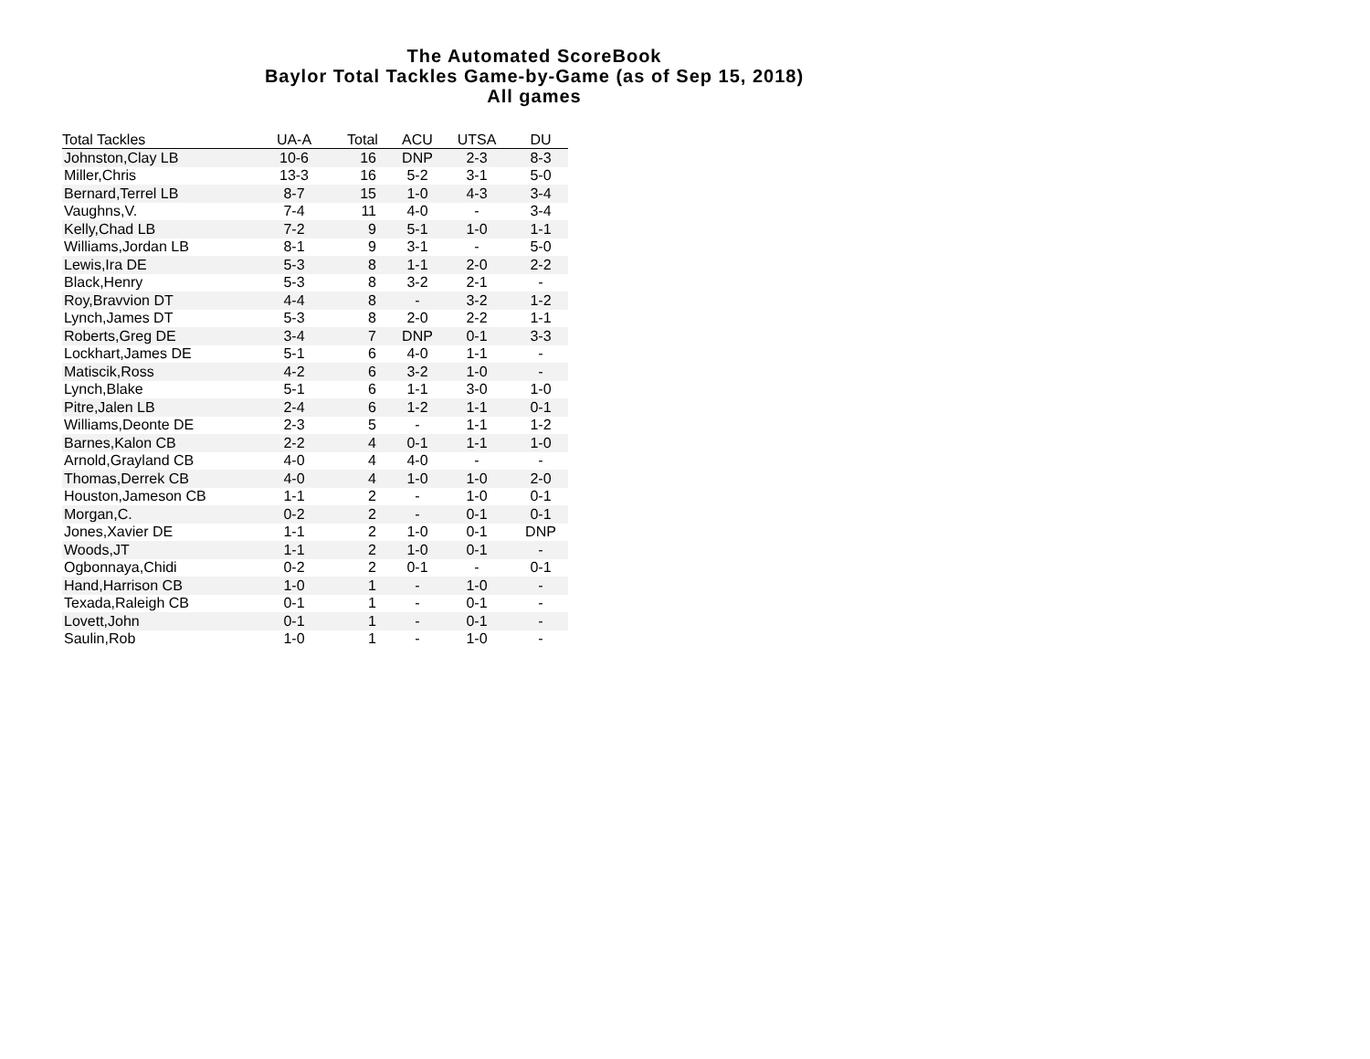The Automated ScoreBook
Baylor Total Tackles Game-by-Game (as of Sep 15, 2018)
All games
| Total Tackles | UA-A | Total | ACU | UTSA | DU |
| --- | --- | --- | --- | --- | --- |
| Johnston,Clay LB | 10-6 | 16 | DNP | 2-3 | 8-3 |
| Miller,Chris | 13-3 | 16 | 5-2 | 3-1 | 5-0 |
| Bernard,Terrel LB | 8-7 | 15 | 1-0 | 4-3 | 3-4 |
| Vaughns,V. | 7-4 | 11 | 4-0 | - | 3-4 |
| Kelly,Chad LB | 7-2 | 9 | 5-1 | 1-0 | 1-1 |
| Williams,Jordan LB | 8-1 | 9 | 3-1 | - | 5-0 |
| Lewis,Ira DE | 5-3 | 8 | 1-1 | 2-0 | 2-2 |
| Black,Henry | 5-3 | 8 | 3-2 | 2-1 | - |
| Roy,Bravvion DT | 4-4 | 8 | - | 3-2 | 1-2 |
| Lynch,James DT | 5-3 | 8 | 2-0 | 2-2 | 1-1 |
| Roberts,Greg DE | 3-4 | 7 | DNP | 0-1 | 3-3 |
| Lockhart,James DE | 5-1 | 6 | 4-0 | 1-1 | - |
| Matiscik,Ross | 4-2 | 6 | 3-2 | 1-0 | - |
| Lynch,Blake | 5-1 | 6 | 1-1 | 3-0 | 1-0 |
| Pitre,Jalen LB | 2-4 | 6 | 1-2 | 1-1 | 0-1 |
| Williams,Deonte DE | 2-3 | 5 | - | 1-1 | 1-2 |
| Barnes,Kalon CB | 2-2 | 4 | 0-1 | 1-1 | 1-0 |
| Arnold,Grayland CB | 4-0 | 4 | 4-0 | - | - |
| Thomas,Derrek CB | 4-0 | 4 | 1-0 | 1-0 | 2-0 |
| Houston,Jameson CB | 1-1 | 2 | - | 1-0 | 0-1 |
| Morgan,C. | 0-2 | 2 | - | 0-1 | 0-1 |
| Jones,Xavier DE | 1-1 | 2 | 1-0 | 0-1 | DNP |
| Woods,JT | 1-1 | 2 | 1-0 | 0-1 | - |
| Ogbonnaya,Chidi | 0-2 | 2 | 0-1 | - | 0-1 |
| Hand,Harrison CB | 1-0 | 1 | - | 1-0 | - |
| Texada,Raleigh CB | 0-1 | 1 | - | 0-1 | - |
| Lovett,John | 0-1 | 1 | - | 0-1 | - |
| Saulin,Rob | 1-0 | 1 | - | 1-0 | - |